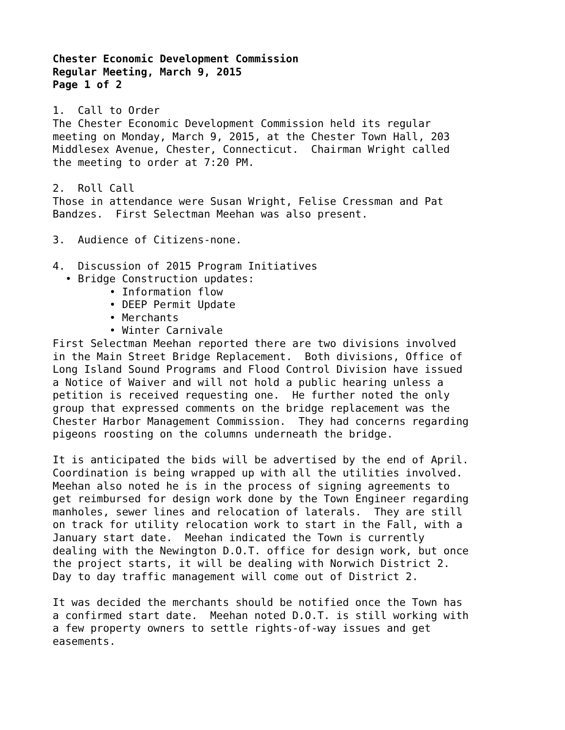Chester Economic Development Commission Regular Meeting, March 9, 2015 Page 1 of 2
1. Call to Order The Chester Economic Development Commission held its regular meeting on Monday, March 9, 2015, at the Chester Town Hall, 203 Middlesex Avenue, Chester, Connecticut. Chairman Wright called the meeting to order at 7:20 PM.
2. Roll Call Those in attendance were Susan Wright, Felise Cressman and Pat Bandzes. First Selectman Meehan was also present.
3. Audience of Citizens-none.
4. Discussion of 2015 Program Initiatives • Bridge Construction updates: • Information flow • DEEP Permit Update • Merchants • Winter Carnivale
First Selectman Meehan reported there are two divisions involved in the Main Street Bridge Replacement. Both divisions, Office of Long Island Sound Programs and Flood Control Division have issued a Notice of Waiver and will not hold a public hearing unless a petition is received requesting one. He further noted the only group that expressed comments on the bridge replacement was the Chester Harbor Management Commission. They had concerns regarding pigeons roosting on the columns underneath the bridge.
It is anticipated the bids will be advertised by the end of April. Coordination is being wrapped up with all the utilities involved. Meehan also noted he is in the process of signing agreements to get reimbursed for design work done by the Town Engineer regarding manholes, sewer lines and relocation of laterals. They are still on track for utility relocation work to start in the Fall, with a January start date. Meehan indicated the Town is currently dealing with the Newington D.O.T. office for design work, but once the project starts, it will be dealing with Norwich District 2. Day to day traffic management will come out of District 2.
It was decided the merchants should be notified once the Town has a confirmed start date. Meehan noted D.O.T. is still working with a few property owners to settle rights-of-way issues and get easements.